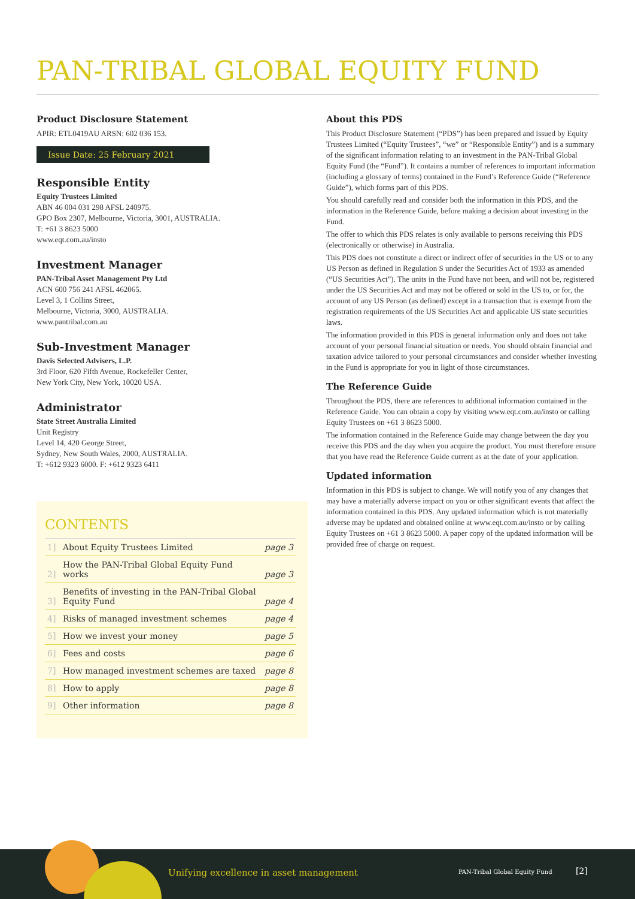PAN-TRIBAL GLOBAL EQUITY FUND
Product Disclosure Statement
APIR: ETL0419AU ARSN: 602 036 153.
Issue Date: 25 February 2021
Responsible Entity
Equity Trustees Limited
ABN 46 004 031 298 AFSL 240975.
GPO Box 2307, Melbourne, Victoria, 3001, AUSTRALIA.
T: +61 3 8623 5000
www.eqt.com.au/insto
Investment Manager
PAN-Tribal Asset Management Pty Ltd
ACN 600 756 241 AFSL 462065.
Level 3, 1 Collins Street,
Melbourne, Victoria, 3000, AUSTRALIA.
www.pantribal.com.au
Sub-Investment Manager
Davis Selected Advisers, L.P.
3rd Floor, 620 Fifth Avenue, Rockefeller Center,
New York City, New York, 10020 USA.
Administrator
State Street Australia Limited
Unit Registry
Level 14, 420 George Street,
Sydney, New South Wales, 2000, AUSTRALIA.
T: +612 9323 6000. F: +612 9323 6411
CONTENTS
| 1] | About Equity Trustees Limited | page 3 |
| 2] | How the PAN-Tribal Global Equity Fund works | page 3 |
| 3] | Benefits of investing in the PAN-Tribal Global Equity Fund | page 4 |
| 4] | Risks of managed investment schemes | page 4 |
| 5] | How we invest your money | page 5 |
| 6] | Fees and costs | page 6 |
| 7] | How managed investment schemes are taxed | page 8 |
| 8] | How to apply | page 8 |
| 9] | Other information | page 8 |
About this PDS
This Product Disclosure Statement (“PDS”) has been prepared and issued by Equity Trustees Limited (“Equity Trustees”, “we” or “Responsible Entity”) and is a summary of the significant information relating to an investment in the PAN-Tribal Global Equity Fund (the “Fund”). It contains a number of references to important information (including a glossary of terms) contained in the Fund’s Reference Guide (“Reference Guide”), which forms part of this PDS.
You should carefully read and consider both the information in this PDS, and the information in the Reference Guide, before making a decision about investing in the Fund.
The offer to which this PDS relates is only available to persons receiving this PDS (electronically or otherwise) in Australia.
This PDS does not constitute a direct or indirect offer of securities in the US or to any US Person as defined in Regulation S under the Securities Act of 1933 as amended (“US Securities Act”). The units in the Fund have not been, and will not be, registered under the US Securities Act and may not be offered or sold in the US to, or for, the account of any US Person (as defined) except in a transaction that is exempt from the registration requirements of the US Securities Act and applicable US state securities laws.
The information provided in this PDS is general information only and does not take account of your personal financial situation or needs. You should obtain financial and taxation advice tailored to your personal circumstances and consider whether investing in the Fund is appropriate for you in light of those circumstances.
The Reference Guide
Throughout the PDS, there are references to additional information contained in the Reference Guide. You can obtain a copy by visiting www.eqt.com.au/insto or calling Equity Trustees on +61 3 8623 5000.
The information contained in the Reference Guide may change between the day you receive this PDS and the day when you acquire the product. You must therefore ensure that you have read the Reference Guide current as at the date of your application.
Updated information
Information in this PDS is subject to change. We will notify you of any changes that may have a materially adverse impact on you or other significant events that affect the information contained in this PDS. Any updated information which is not materially adverse may be updated and obtained online at www.eqt.com.au/insto or by calling Equity Trustees on +61 3 8623 5000. A paper copy of the updated information will be provided free of charge on request.
Unifying excellence in asset management
PAN-Tribal Global Equity Fund [2]